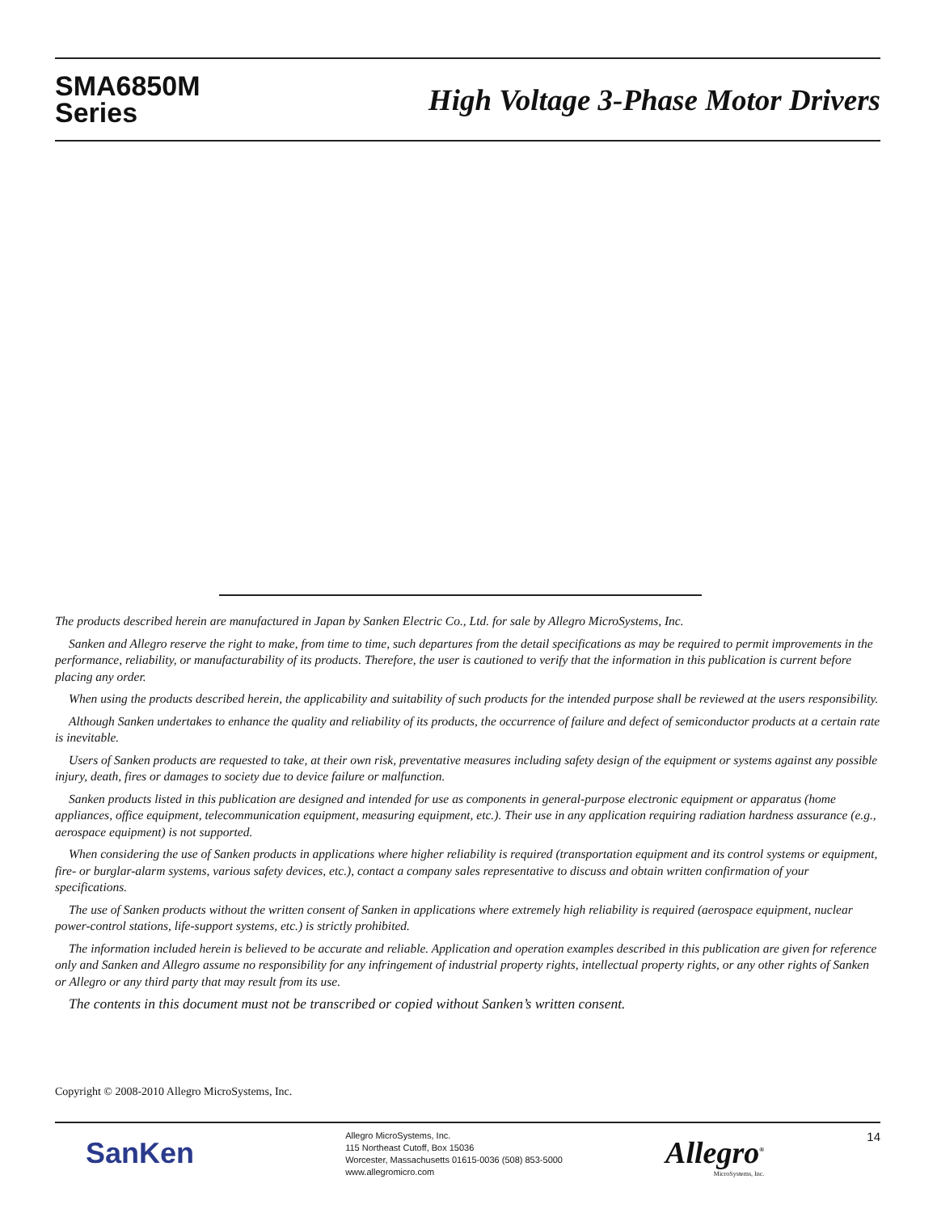SMA6850M
Series
High Voltage 3-Phase Motor Drivers
The products described herein are manufactured in Japan by Sanken Electric Co., Ltd. for sale by Allegro MicroSystems, Inc.
Sanken and Allegro reserve the right to make, from time to time, such departures from the detail specifications as may be required to permit improvements in the performance, reliability, or manufacturability of its products. Therefore, the user is cautioned to verify that the information in this publication is current before placing any order.
When using the products described herein, the applicability and suitability of such products for the intended purpose shall be reviewed at the users responsibility.
Although Sanken undertakes to enhance the quality and reliability of its products, the occurrence of failure and defect of semiconductor products at a certain rate is inevitable.
Users of Sanken products are requested to take, at their own risk, preventative measures including safety design of the equipment or systems against any possible injury, death, fires or damages to society due to device failure or malfunction.
Sanken products listed in this publication are designed and intended for use as components in general-purpose electronic equipment or apparatus (home appliances, office equipment, telecommunication equipment, measuring equipment, etc.). Their use in any application requiring radiation hardness assurance (e.g., aerospace equipment) is not supported.
When considering the use of Sanken products in applications where higher reliability is required (transportation equipment and its control systems or equipment, fire- or burglar-alarm systems, various safety devices, etc.), contact a company sales representative to discuss and obtain written confirmation of your specifications.
The use of Sanken products without the written consent of Sanken in applications where extremely high reliability is required (aerospace equipment, nuclear power-control stations, life-support systems, etc.) is strictly prohibited.
The information included herein is believed to be accurate and reliable. Application and operation examples described in this publication are given for reference only and Sanken and Allegro assume no responsibility for any infringement of industrial property rights, intellectual property rights, or any other rights of Sanken or Allegro or any third party that may result from its use.
The contents in this document must not be transcribed or copied without Sanken’s written consent.
Copyright © 2008-2010 Allegro MicroSystems, Inc.
SanKen
Allegro MicroSystems, Inc.
115 Northeast Cutoff, Box 15036
Worcester, Massachusetts 01615-0036 (508) 853-5000
www.allegromicro.com
Allegro<sup>®</sup>
MicroSystems, Inc.
14